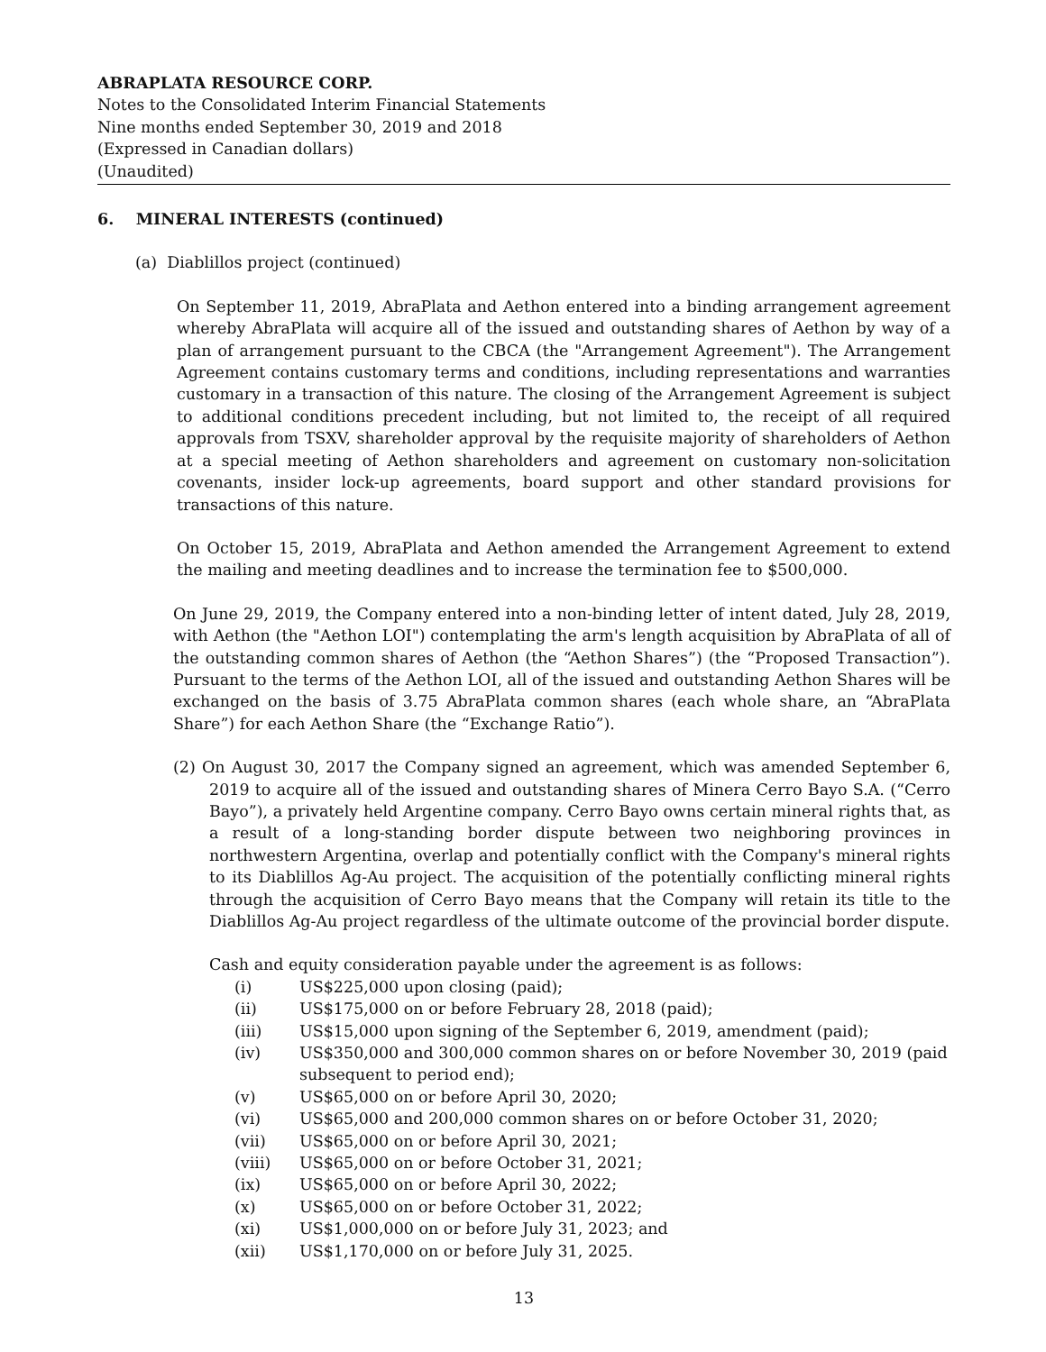ABRAPLATA RESOURCE CORP.
Notes to the Consolidated Interim Financial Statements
Nine months ended September 30, 2019 and 2018
(Expressed in Canadian dollars)
(Unaudited)
6. MINERAL INTERESTS (continued)
(a) Diablillos project (continued)
On September 11, 2019, AbraPlata and Aethon entered into a binding arrangement agreement whereby AbraPlata will acquire all of the issued and outstanding shares of Aethon by way of a plan of arrangement pursuant to the CBCA (the "Arrangement Agreement"). The Arrangement Agreement contains customary terms and conditions, including representations and warranties customary in a transaction of this nature. The closing of the Arrangement Agreement is subject to additional conditions precedent including, but not limited to, the receipt of all required approvals from TSXV, shareholder approval by the requisite majority of shareholders of Aethon at a special meeting of Aethon shareholders and agreement on customary non-solicitation covenants, insider lock-up agreements, board support and other standard provisions for transactions of this nature.
On October 15, 2019, AbraPlata and Aethon amended the Arrangement Agreement to extend the mailing and meeting deadlines and to increase the termination fee to $500,000.
On June 29, 2019, the Company entered into a non-binding letter of intent dated, July 28, 2019, with Aethon (the "Aethon LOI") contemplating the arm's length acquisition by AbraPlata of all of the outstanding common shares of Aethon (the “Aethon Shares”) (the “Proposed Transaction”). Pursuant to the terms of the Aethon LOI, all of the issued and outstanding Aethon Shares will be exchanged on the basis of 3.75 AbraPlata common shares (each whole share, an “AbraPlata Share”) for each Aethon Share (the “Exchange Ratio”).
(2) On August 30, 2017 the Company signed an agreement, which was amended September 6, 2019 to acquire all of the issued and outstanding shares of Minera Cerro Bayo S.A. (“Cerro Bayo”), a privately held Argentine company. Cerro Bayo owns certain mineral rights that, as a result of a long-standing border dispute between two neighboring provinces in northwestern Argentina, overlap and potentially conflict with the Company's mineral rights to its Diablillos Ag-Au project. The acquisition of the potentially conflicting mineral rights through the acquisition of Cerro Bayo means that the Company will retain its title to the Diablillos Ag-Au project regardless of the ultimate outcome of the provincial border dispute.
Cash and equity consideration payable under the agreement is as follows:
(i) US$225,000 upon closing (paid);
(ii) US$175,000 on or before February 28, 2018 (paid);
(iii) US$15,000 upon signing of the September 6, 2019, amendment (paid);
(iv) US$350,000 and 300,000 common shares on or before November 30, 2019 (paid subsequent to period end);
(v) US$65,000 on or before April 30, 2020;
(vi) US$65,000 and 200,000 common shares on or before October 31, 2020;
(vii) US$65,000 on or before April 30, 2021;
(viii) US$65,000 on or before October 31, 2021;
(ix) US$65,000 on or before April 30, 2022;
(x) US$65,000 on or before October 31, 2022;
(xi) US$1,000,000 on or before July 31, 2023; and
(xii) US$1,170,000 on or before July 31, 2025.
13